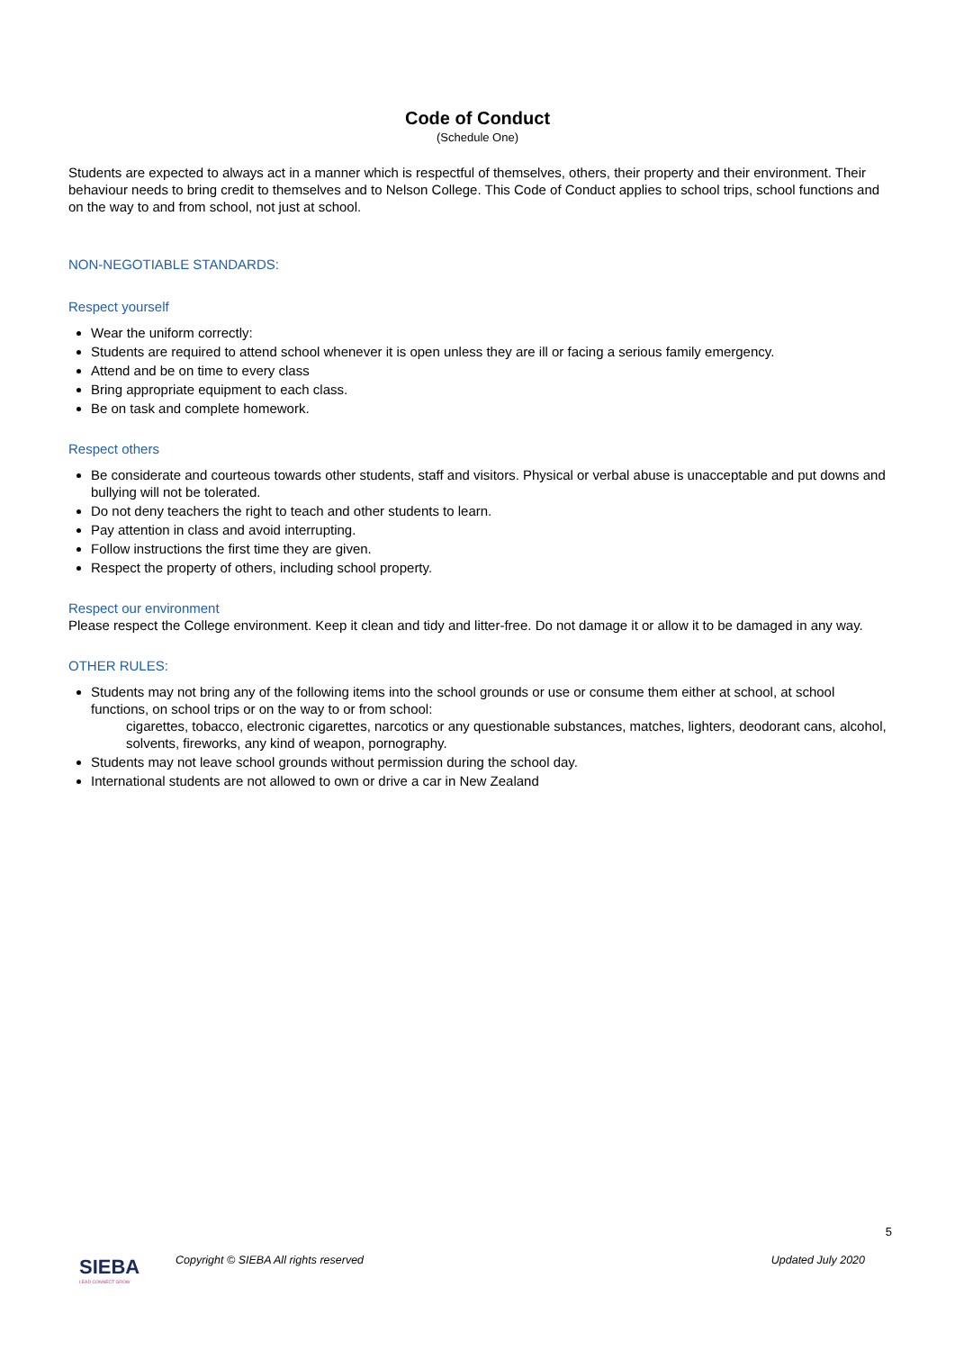Code of Conduct
(Schedule One)
Students are expected to always act in a manner which is respectful of themselves, others, their property and their environment. Their behaviour needs to bring credit to themselves and to Nelson College. This Code of Conduct applies to school trips, school functions and on the way to and from school, not just at school.
NON-NEGOTIABLE STANDARDS:
Respect yourself
Wear the uniform correctly:
Students are required to attend school whenever it is open unless they are ill or facing a serious family emergency.
Attend and be on time to every class
Bring appropriate equipment to each class.
Be on task and complete homework.
Respect others
Be considerate and courteous towards other students, staff and visitors. Physical or verbal abuse is unacceptable and put downs and bullying will not be tolerated.
Do not deny teachers the right to teach and other students to learn.
Pay attention in class and avoid interrupting.
Follow instructions the first time they are given.
Respect the property of others, including school property.
Respect our environment
Please respect the College environment. Keep it clean and tidy and litter-free. Do not damage it or allow it to be damaged in any way.
OTHER RULES:
Students may not bring any of the following items into the school grounds or use or consume them either at school, at school functions, on school trips or on the way to or from school:
cigarettes, tobacco, electronic cigarettes, narcotics or any questionable substances, matches, lighters, deodorant cans, alcohol, solvents, fireworks, any kind of weapon, pornography.
Students may not leave school grounds without permission during the school day.
International students are not allowed to own or drive a car in New Zealand
5
SIEBA
LEAD CONNECT GROW
Copyright © SIEBA All rights reserved
Updated July 2020